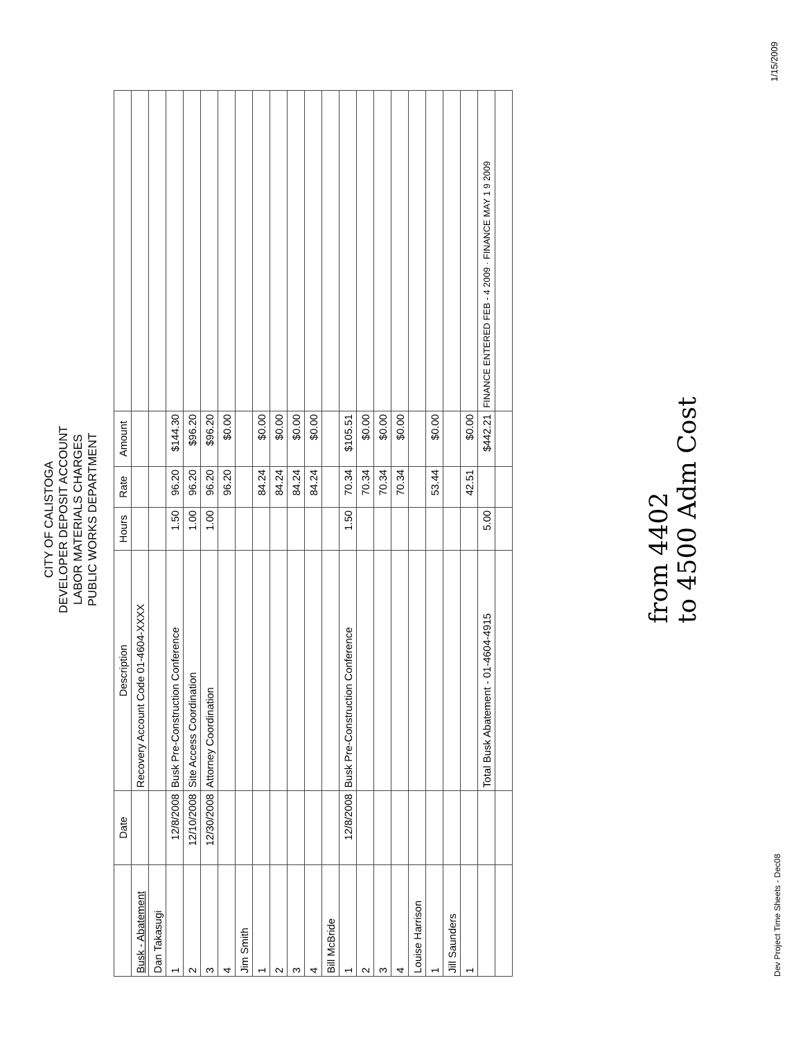CITY OF CALISTOGA
DEVELOPER DEPOSIT ACCOUNT
LABOR MATERIALS CHARGES
PUBLIC WORKS DEPARTMENT
| | Date | Description | Hours | Rate | Amount | |
| --- | --- | --- | --- | --- | --- | --- |
| Busk - Abatement | | Recovery Account Code 01-4604-XXXX | | | | |
| Dan Takasugi | | | | | | |
| 1 | 12/8/2008 | Busk Pre-Construction Conference | 1.50 | 96.20 | $144.30 | |
| 2 | 12/10/2008 | Site Access Coordination | 1.00 | 96.20 | $96.20 | |
| 3 | 12/30/2008 | Attorney Coordination | 1.00 | 96.20 | $96.20 | |
| 4 | | | | 96.20 | $0.00 | |
| Jim Smith | | | | | | |
| 1 | | | | 84.24 | $0.00 | |
| 2 | | | | 84.24 | $0.00 | |
| 3 | | | | 84.24 | $0.00 | |
| 4 | | | | 84.24 | $0.00 | |
| Bill McBride | | | | | | |
| 1 | 12/8/2008 | Busk Pre-Construction Conference | 1.50 | 70.34 | $105.51 | |
| 2 | | | | 70.34 | $0.00 | |
| 3 | | | | 70.34 | $0.00 | |
| 4 | | | | 70.34 | $0.00 | |
| Louise Harrison | | | | | | |
| 1 | | | | 53.44 | $0.00 | |
| Jill Saunders | | | | | | |
| 1 | | | | 42.51 | $0.00 | |
| | | Total Busk Abatement - 01-4604-4915 | 5.00 | | $442.21 | FINANCE ENTERED FEB - 4 2009 · FINANCE MAY 1 9 2009 |
from 4402
to 4500 Adm Cost
Dev Project Time Sheets - Dec08
1/15/2009